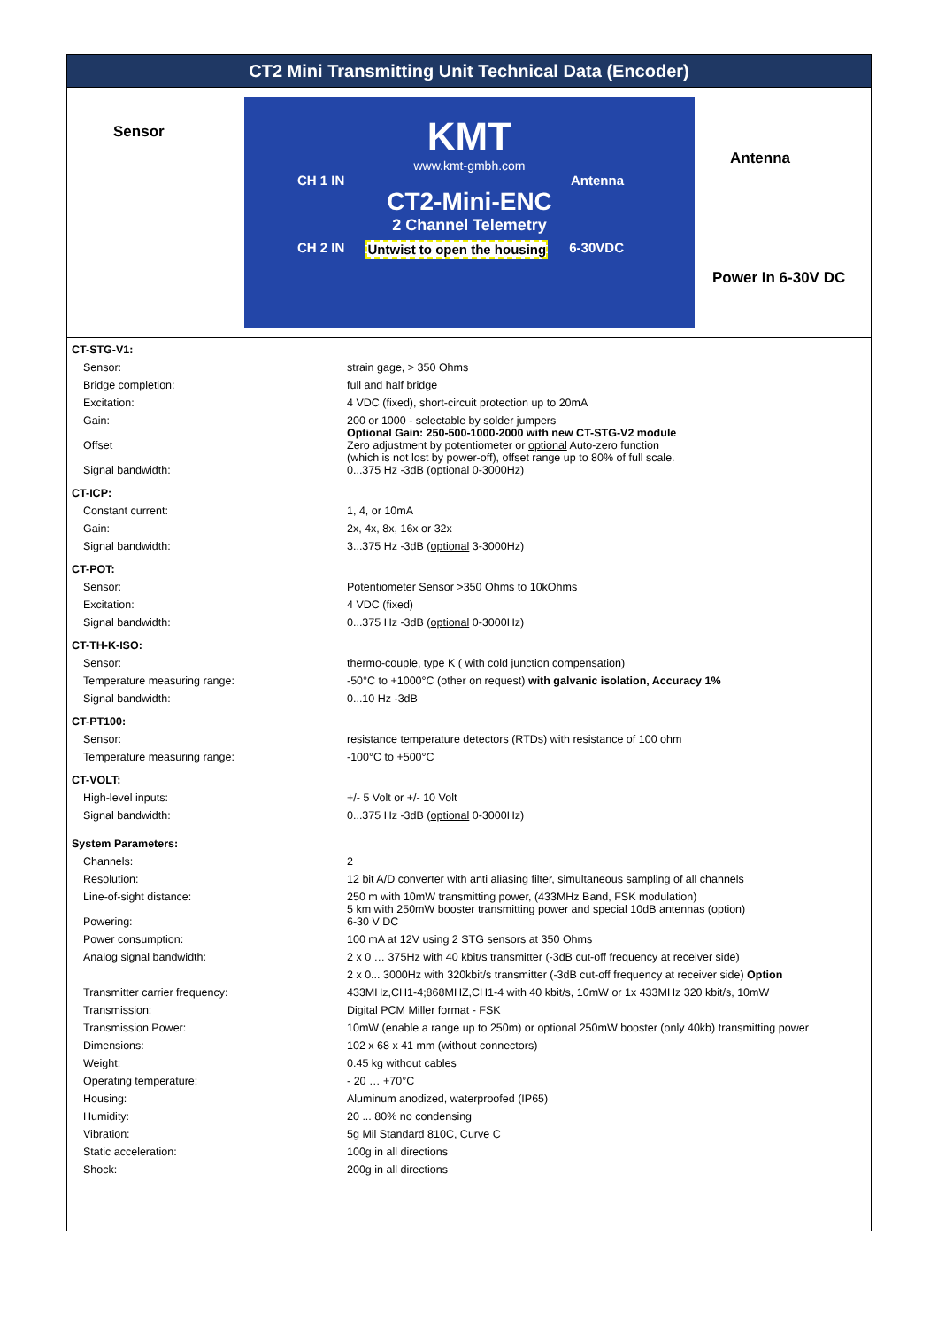CT2 Mini Transmitting Unit Technical Data (Encoder)
Sensor
KMT
www.kmt-gmbh.com
CH 1 IN Antenna
CT2-Mini-ENC
2 Channel Telemetry
CH 2 IN Untwist to open the housing 6-30VDC
Antenna
Power In 6-30V DC
| CT-STG-V1: | |
| Sensor: | strain gage, > 350 Ohms |
| Bridge completion: | full and half bridge |
| Excitation: | 4 VDC (fixed), short-circuit protection up to 20mA |
| Gain: | 200 or 1000 - selectable by solder jumpers Optional Gain: 250-500-1000-2000 with new CT-STG-V2 module |
| Offset | Zero adjustment by potentiometer or optional Auto-zero function (which is not lost by power-off), offset range up to 80% of full scale. |
| Signal bandwidth: | 0...375 Hz -3dB ( optional 0-3000Hz) |
| CT-ICP: | |
| Constant current: | 1, 4, or 10mA |
| Gain: | 2x, 4x, 8x, 16x or 32x |
| Signal bandwidth: | 3...375 Hz -3dB ( optional 3-3000Hz) |
| CT-POT: | |
| Sensor: | Potentiometer Sensor >350 Ohms to 10kOhms |
| Excitation: | 4 VDC (fixed) |
| Signal bandwidth: | 0...375 Hz -3dB ( optional 0-3000Hz) |
| CT-TH-K-ISO: | |
| Sensor: | thermo-couple, type K ( with cold junction compensation) |
| Temperature measuring range: | -50°C to +1000°C (other on request) with galvanic isolation, Accuracy 1% |
| Signal bandwidth: | 0...10 Hz -3dB |
| CT-PT100: | |
| Sensor: | resistance temperature detectors (RTDs) with resistance of 100 ohm |
| Temperature measuring range: | -100°C to +500°C |
| CT-VOLT: | |
| High-level inputs: | +/- 5 Volt or +/- 10 Volt |
| Signal bandwidth: | 0...375 Hz -3dB ( optional 0-3000Hz) |
| System Parameters: | |
| Channels: | 2 |
| Resolution: | 12 bit A/D converter with anti aliasing filter, simultaneous sampling of all channels |
| Line-of-sight distance: | 250 m with 10mW transmitting power, (433MHz Band, FSK modulation) 5 km with 250mW booster transmitting power and special 10dB antennas (option) |
| Powering: | 6-30 V DC |
| Power consumption: | 100 mA at 12V using 2 STG sensors at 350 Ohms |
| Analog signal bandwidth: | 2 x 0 … 375Hz with 40 kbit/s transmitter (-3dB cut-off frequency at receiver side) |
| | 2 x 0... 3000Hz with 320kbit/s transmitter (-3dB cut-off frequency at receiver side) Option |
| Transmitter carrier frequency: | 433MHz,CH1-4;868MHZ,CH1-4 with 40 kbit/s, 10mW or 1x 433MHz 320 kbit/s, 10mW |
| Transmission: | Digital PCM Miller format - FSK |
| Transmission Power: | 10mW (enable a range up to 250m) or optional 250mW booster (only 40kb) transmitting power |
| Dimensions: | 102 x 68 x 41 mm (without connectors) |
| Weight: | 0.45 kg without cables |
| Operating temperature: | - 20 … +70°C |
| Housing: | Aluminum anodized, waterproofed (IP65) |
| Humidity: | 20 ... 80% no condensing |
| Vibration: | 5g Mil Standard 810C, Curve C |
| Static acceleration: | 100g in all directions |
| Shock: | 200g in all directions |